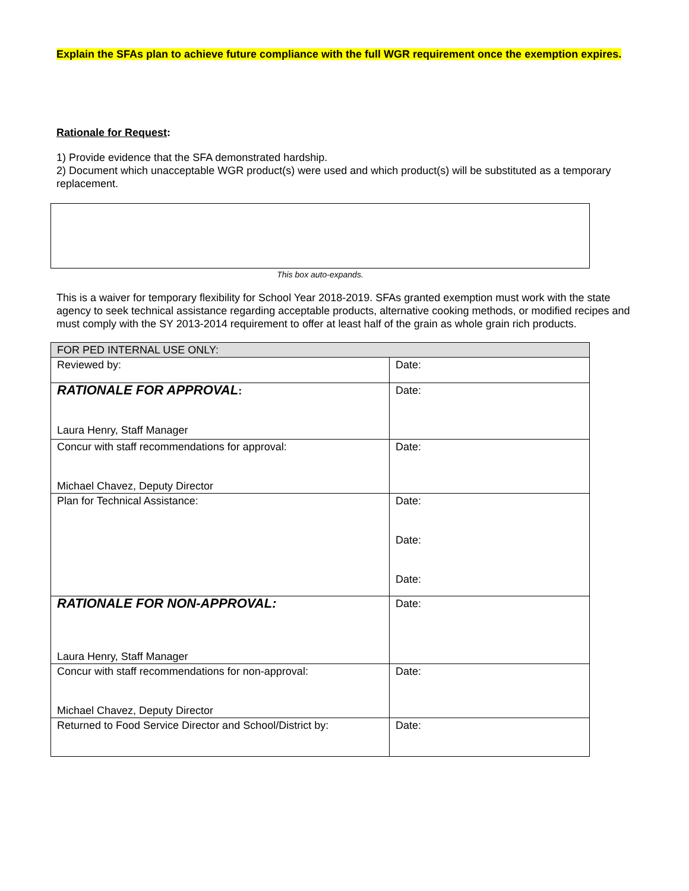Explain the SFAs plan to achieve future compliance with the full WGR requirement once the exemption expires.
Rationale for Request:
1) Provide evidence that the SFA demonstrated hardship.
2) Document which unacceptable WGR product(s) were used and which product(s) will be substituted as a temporary replacement.
This box auto-expands.
This is a waiver for temporary flexibility for School Year 2018-2019. SFAs granted exemption must work with the state agency to seek technical assistance regarding acceptable products, alternative cooking methods, or modified recipes and must comply with the SY 2013-2014 requirement to offer at least half of the grain as whole grain rich products.
| FOR PED INTERNAL USE ONLY: | |
| Reviewed by: | Date: |
| RATIONALE FOR APPROVAL : Laura Henry, Staff Manager | Date: |
| Concur with staff recommendations for approval: Michael Chavez, Deputy Director | Date: |
| Plan for Technical Assistance: | Date: Date: Date: |
| RATIONALE FOR NON-APPROVAL: Laura Henry, Staff Manager | Date: |
| Concur with staff recommendations for non-approval: Michael Chavez, Deputy Director | Date: |
| Returned to Food Service Director and School/District by: | Date: |